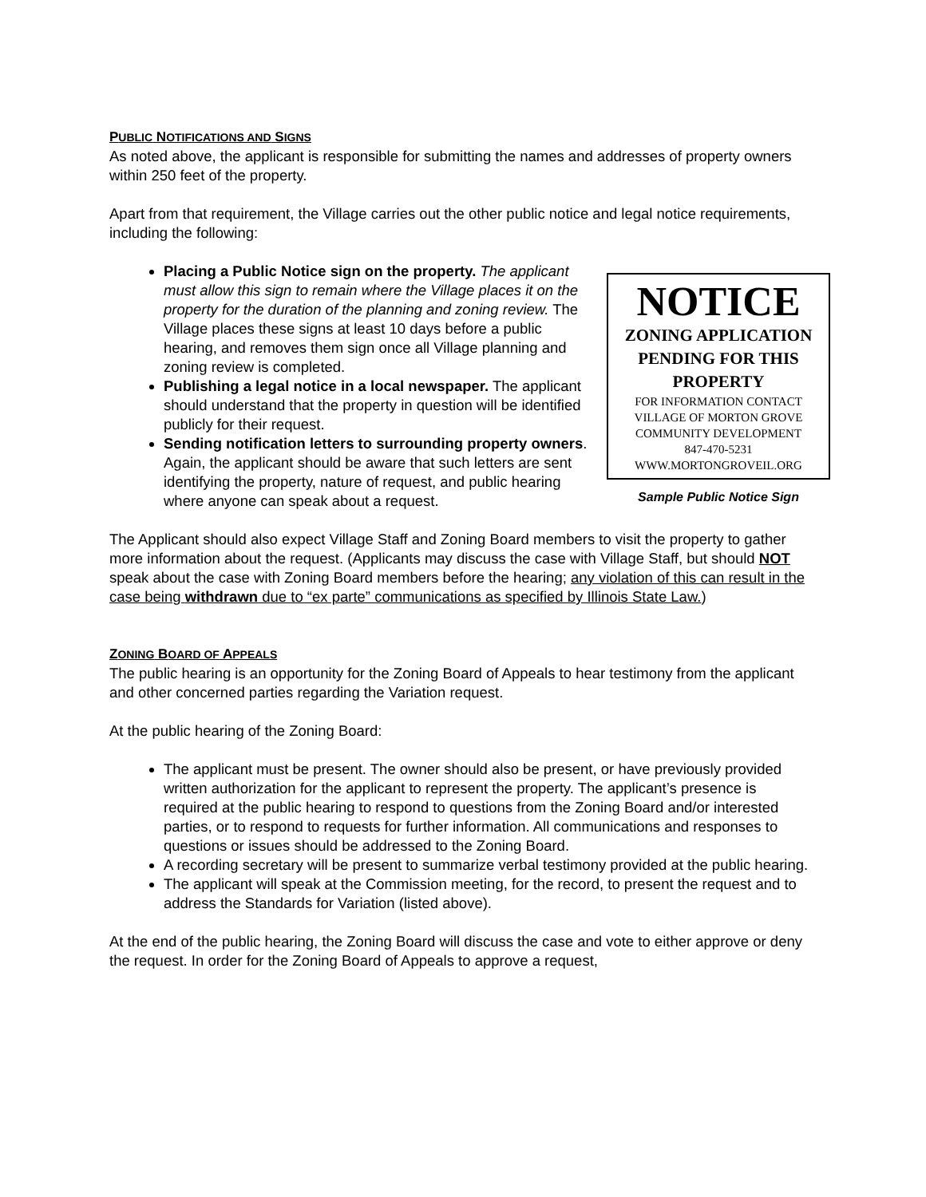PUBLIC NOTIFICATIONS AND SIGNS
As noted above, the applicant is responsible for submitting the names and addresses of property owners within 250 feet of the property.
Apart from that requirement, the Village carries out the other public notice and legal notice requirements, including the following:
NOTICE
ZONING APPLICATION
PENDING FOR THIS
PROPERTY
FOR INFORMATION CONTACT
VILLAGE OF MORTON GROVE
COMMUNITY DEVELOPMENT
847-470-5231
WWW.MORTONGROVEIL.ORG
Sample Public Notice Sign
Placing a Public Notice sign on the property. The applicant must allow this sign to remain where the Village places it on the property for the duration of the planning and zoning review. The Village places these signs at least 10 days before a public hearing, and removes them sign once all Village planning and zoning review is completed.
Publishing a legal notice in a local newspaper. The applicant should understand that the property in question will be identified publicly for their request.
Sending notification letters to surrounding property owners. Again, the applicant should be aware that such letters are sent identifying the property, nature of request, and public hearing where anyone can speak about a request.
The Applicant should also expect Village Staff and Zoning Board members to visit the property to gather more information about the request. (Applicants may discuss the case with Village Staff, but should NOT speak about the case with Zoning Board members before the hearing; any violation of this can result in the case being withdrawn due to “ex parte” communications as specified by Illinois State Law.)
ZONING BOARD OF APPEALS
The public hearing is an opportunity for the Zoning Board of Appeals to hear testimony from the applicant and other concerned parties regarding the Variation request.
At the public hearing of the Zoning Board:
The applicant must be present. The owner should also be present, or have previously provided written authorization for the applicant to represent the property. The applicant’s presence is required at the public hearing to respond to questions from the Zoning Board and/or interested parties, or to respond to requests for further information. All communications and responses to questions or issues should be addressed to the Zoning Board.
A recording secretary will be present to summarize verbal testimony provided at the public hearing.
The applicant will speak at the Commission meeting, for the record, to present the request and to address the Standards for Variation (listed above).
At the end of the public hearing, the Zoning Board will discuss the case and vote to either approve or deny the request. In order for the Zoning Board of Appeals to approve a request,